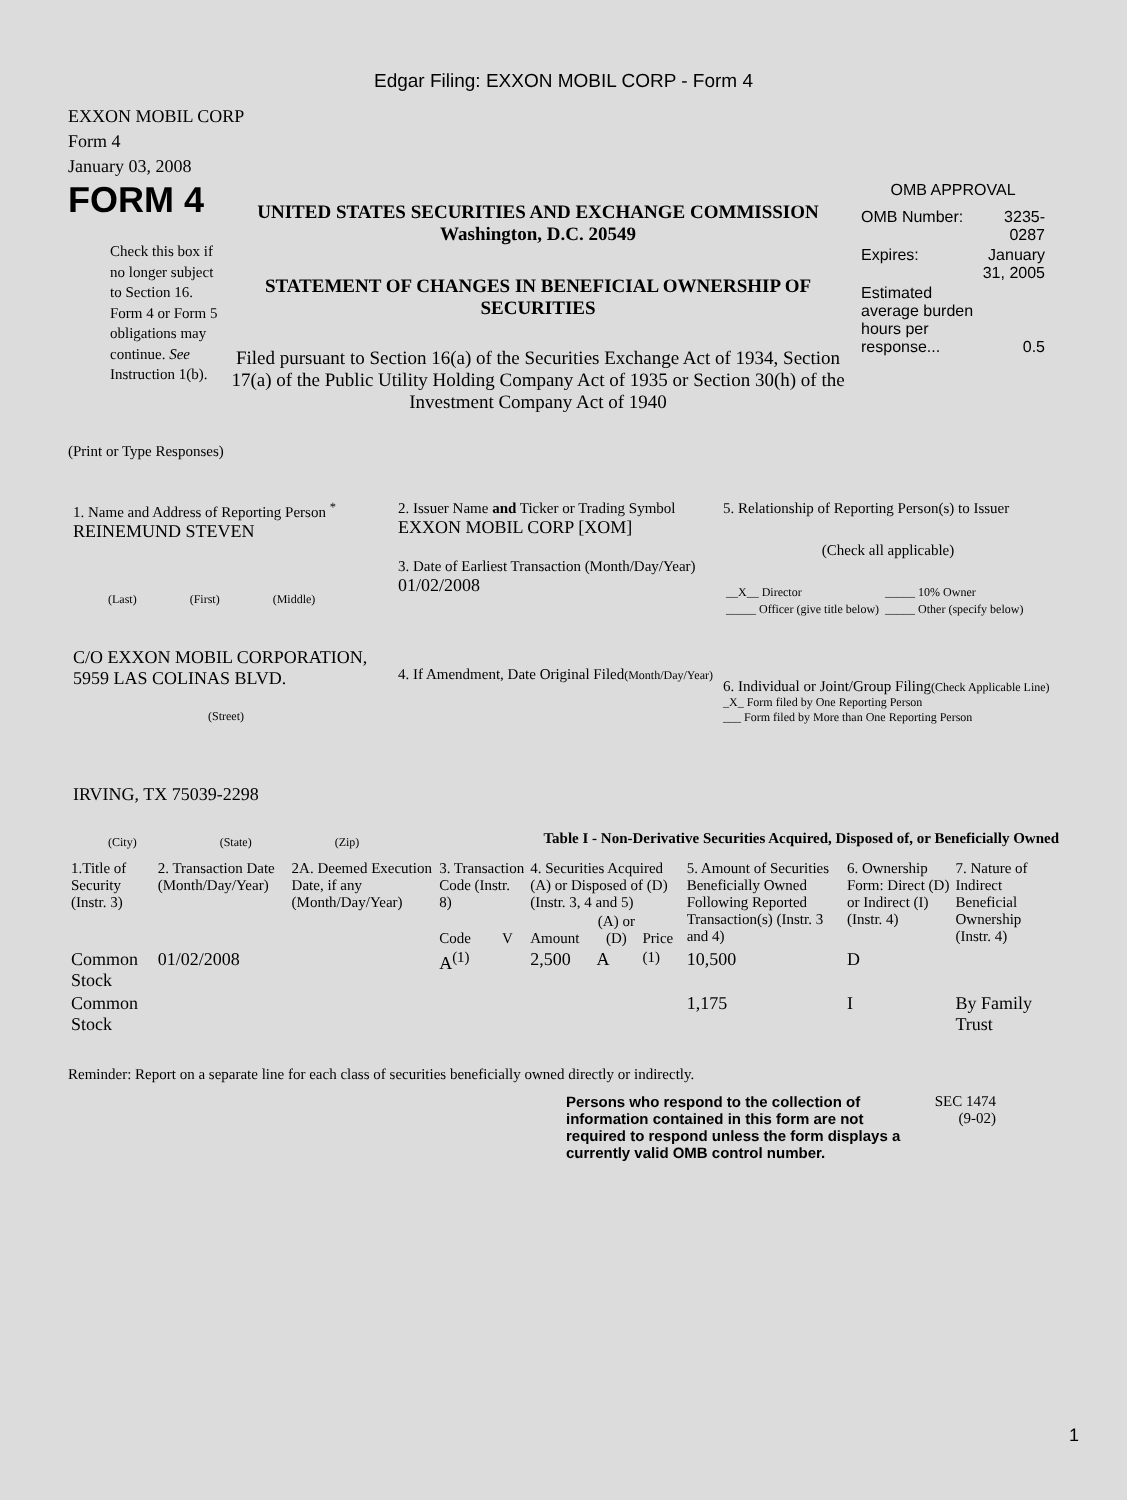Edgar Filing: EXXON MOBIL CORP - Form 4
EXXON MOBIL CORP
Form 4
January 03, 2008
FORM 4
Check this box if no longer subject to Section 16. Form 4 or Form 5 obligations may continue. See Instruction 1(b).
UNITED STATES SECURITIES AND EXCHANGE COMMISSION
Washington, D.C. 20549
STATEMENT OF CHANGES IN BENEFICIAL OWNERSHIP OF SECURITIES
Filed pursuant to Section 16(a) of the Securities Exchange Act of 1934, Section 17(a) of the Public Utility Holding Company Act of 1935 or Section 30(h) of the Investment Company Act of 1940
OMB APPROVAL
| OMB Number: | 3235-0287 |
| Expires: | January 31, 2005 |
| Estimated average burden hours per response... | 0.5 |
(Print or Type Responses)
1. Name and Address of Reporting Person <sup>*</sup>
REINEMUND STEVEN
(Last) (First) (Middle)
C/O EXXON MOBIL CORPORATION, 5959 LAS COLINAS BLVD.
(Street)
IRVING, TX 75039-2298
(City) (State) (Zip)
2. Issuer Name and Ticker or Trading Symbol
EXXON MOBIL CORP [XOM]
3. Date of Earliest Transaction (Month/Day/Year)
01/02/2008
4. If Amendment, Date Original Filed(Month/Day/Year)
5. Relationship of Reporting Person(s) to Issuer
(Check all applicable)
| __X__ Director | _____ 10% Owner |
| _____ Officer (give title below) | _____ Other (specify below) |
6. Individual or Joint/Group Filing(Check Applicable Line)
_X_ Form filed by One Reporting Person
___ Form filed by More than One Reporting Person
Table I - Non-Derivative Securities Acquired, Disposed of, or Beneficially Owned
| 1.Title of Security (Instr. 3) | 2. Transaction Date (Month/Day/Year) | 2A. Deemed Execution Date, if any (Month/Day/Year) | 3. Transaction Code (Instr. 8) | | 4. Securities Acquired (A) or Disposed of (D) (Instr. 3, 4 and 5) | | | 5. Amount of Securities Beneficially Owned Following Reported Transaction(s) (Instr. 3 and 4) | 6. Ownership Form: Direct (D) or Indirect (I) (Instr. 4) | 7. Nature of Indirect Beneficial Ownership (Instr. 4) |
| --- | --- | --- | --- | --- | --- | --- | --- | --- | --- | --- |
| | | | Code | V | Amount | (A) or (D) | Price | | | |
| Common Stock | 01/02/2008 | | A<sup>(1)</sup> | | 2,500 | A | <sup>(1)</sup> | 10,500 | D | |
| Common Stock | | | | | | | | 1,175 | I | By Family Trust |
Reminder: Report on a separate line for each class of securities beneficially owned directly or indirectly.
Persons who respond to the collection of information contained in this form are not required to respond unless the form displays a currently valid OMB control number.
SEC 1474 (9-02)
1